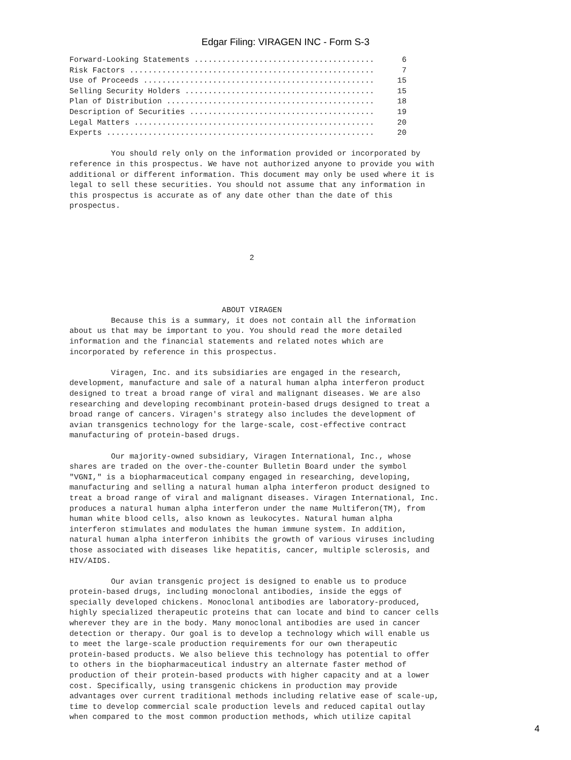Edgar Filing: VIRAGEN INC - Form S-3
Forward-Looking Statements .......................................      6
Risk Factors .....................................................      7
Use of Proceeds ..................................................     15
Selling Security Holders .........................................     15
Plan of Distribution .............................................     18
Description of Securities ........................................     19
Legal Matters ....................................................     20
Experts ..........................................................     20

         You should rely only on the information provided or incorporated by
reference in this prospectus. We have not authorized anyone to provide you with
additional or different information. This document may only be used where it is
legal to sell these securities. You should not assume that any information in
this prospectus is accurate as of any date other than the date of this
prospectus.




                                       2




                                 ABOUT VIRAGEN
         Because this is a summary, it does not contain all the information
about us that may be important to you. You should read the more detailed
information and the financial statements and related notes which are
incorporated by reference in this prospectus.

         Viragen, Inc. and its subsidiaries are engaged in the research,
development, manufacture and sale of a natural human alpha interferon product
designed to treat a broad range of viral and malignant diseases. We are also
researching and developing recombinant protein-based drugs designed to treat a
broad range of cancers. Viragen's strategy also includes the development of
avian transgenics technology for the large-scale, cost-effective contract
manufacturing of protein-based drugs.

         Our majority-owned subsidiary, Viragen International, Inc., whose
shares are traded on the over-the-counter Bulletin Board under the symbol
"VGNI," is a biopharmaceutical company engaged in researching, developing,
manufacturing and selling a natural human alpha interferon product designed to
treat a broad range of viral and malignant diseases. Viragen International, Inc.
produces a natural human alpha interferon under the name Multiferon(TM), from
human white blood cells, also known as leukocytes. Natural human alpha
interferon stimulates and modulates the human immune system. In addition,
natural human alpha interferon inhibits the growth of various viruses including
those associated with diseases like hepatitis, cancer, multiple sclerosis, and
HIV/AIDS.

         Our avian transgenic project is designed to enable us to produce
protein-based drugs, including monoclonal antibodies, inside the eggs of
specially developed chickens. Monoclonal antibodies are laboratory-produced,
highly specialized therapeutic proteins that can locate and bind to cancer cells
wherever they are in the body. Many monoclonal antibodies are used in cancer
detection or therapy. Our goal is to develop a technology which will enable us
to meet the large-scale production requirements for our own therapeutic
protein-based products. We also believe this technology has potential to offer
to others in the biopharmaceutical industry an alternate faster method of
production of their protein-based products with higher capacity and at a lower
cost. Specifically, using transgenic chickens in production may provide
advantages over current traditional methods including relative ease of scale-up,
time to develop commercial scale production levels and reduced capital outlay
when compared to the most common production methods, which utilize capital
4